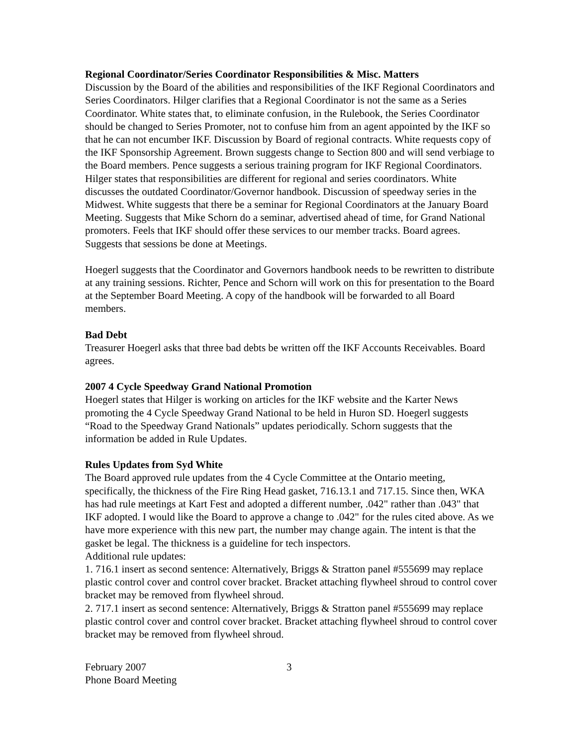Regional Coordinator/Series Coordinator Responsibilities & Misc. Matters
Discussion by the Board of the abilities and responsibilities of the IKF Regional Coordinators and Series Coordinators. Hilger clarifies that a Regional Coordinator is not the same as a Series Coordinator. White states that, to eliminate confusion, in the Rulebook, the Series Coordinator should be changed to Series Promoter, not to confuse him from an agent appointed by the IKF so that he can not encumber IKF. Discussion by Board of regional contracts. White requests copy of the IKF Sponsorship Agreement. Brown suggests change to Section 800 and will send verbiage to the Board members. Pence suggests a serious training program for IKF Regional Coordinators. Hilger states that responsibilities are different for regional and series coordinators. White discusses the outdated Coordinator/Governor handbook. Discussion of speedway series in the Midwest. White suggests that there be a seminar for Regional Coordinators at the January Board Meeting. Suggests that Mike Schorn do a seminar, advertised ahead of time, for Grand National promoters. Feels that IKF should offer these services to our member tracks. Board agrees. Suggests that sessions be done at Meetings.
Hoegerl suggests that the Coordinator and Governors handbook needs to be rewritten to distribute at any training sessions. Richter, Pence and Schorn will work on this for presentation to the Board at the September Board Meeting. A copy of the handbook will be forwarded to all Board members.
Bad Debt
Treasurer Hoegerl asks that three bad debts be written off the IKF Accounts Receivables. Board agrees.
2007 4 Cycle Speedway Grand National Promotion
Hoegerl states that Hilger is working on articles for the IKF website and the Karter News promoting the 4 Cycle Speedway Grand National to be held in Huron SD. Hoegerl suggests “Road to the Speedway Grand Nationals” updates periodically. Schorn suggests that the information be added in Rule Updates.
Rules Updates from Syd White
The Board approved rule updates from the 4 Cycle Committee at the Ontario meeting, specifically, the thickness of the Fire Ring Head gasket, 716.13.1 and 717.15. Since then, WKA has had rule meetings at Kart Fest and adopted a different number, .042" rather than .043" that IKF adopted. I would like the Board to approve a change to .042" for the rules cited above. As we have more experience with this new part, the number may change again. The intent is that the gasket be legal. The thickness is a guideline for tech inspectors.
Additional rule updates:
1. 716.1 insert as second sentence: Alternatively, Briggs & Stratton panel #555699 may replace plastic control cover and control cover bracket. Bracket attaching flywheel shroud to control cover bracket may be removed from flywheel shroud.
2. 717.1 insert as second sentence: Alternatively, Briggs & Stratton panel #555699 may replace plastic control cover and control cover bracket. Bracket attaching flywheel shroud to control cover bracket may be removed from flywheel shroud.
February 2007
Phone Board Meeting
3